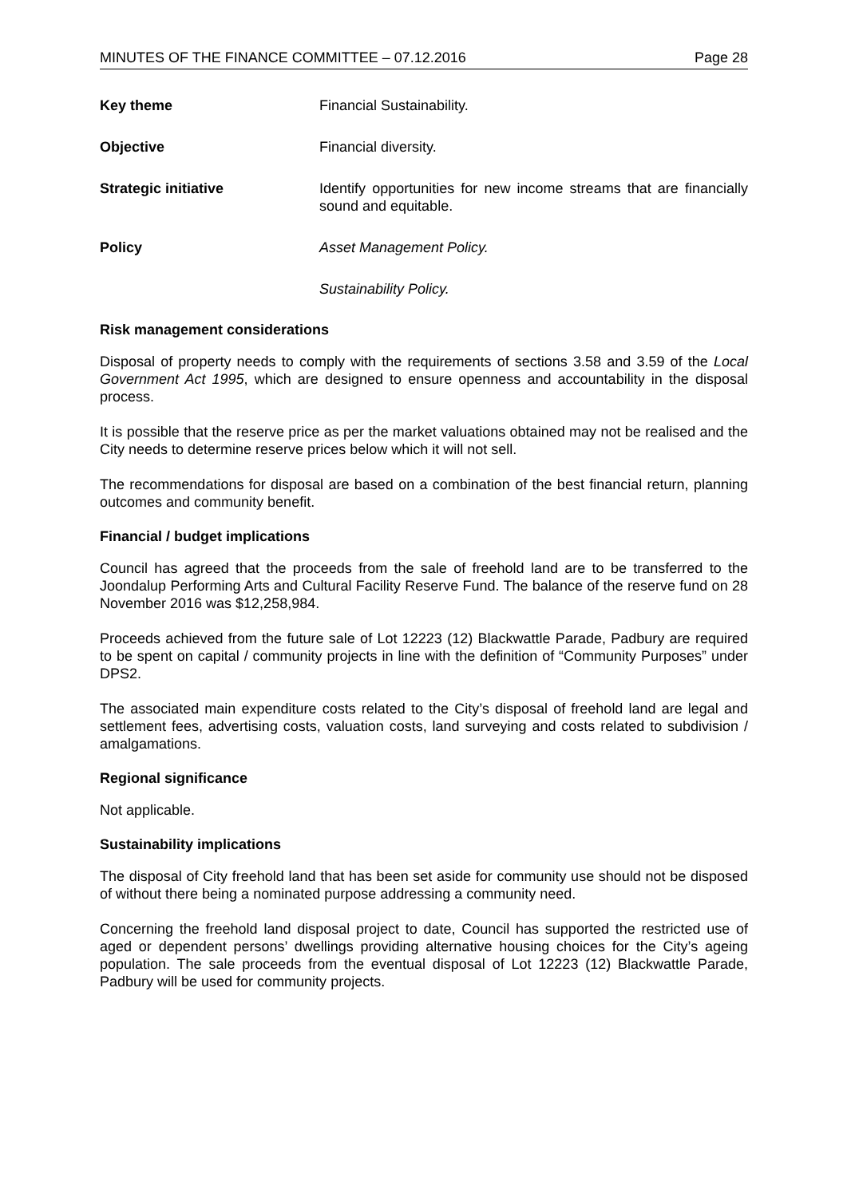MINUTES OF THE FINANCE COMMITTEE – 07.12.2016 Page 28
Key theme Financial Sustainability.
Objective Financial diversity.
Strategic initiative Identify opportunities for new income streams that are financially sound and equitable.
Policy Asset Management Policy.
Sustainability Policy.
Risk management considerations
Disposal of property needs to comply with the requirements of sections 3.58 and 3.59 of the Local Government Act 1995, which are designed to ensure openness and accountability in the disposal process.
It is possible that the reserve price as per the market valuations obtained may not be realised and the City needs to determine reserve prices below which it will not sell.
The recommendations for disposal are based on a combination of the best financial return, planning outcomes and community benefit.
Financial / budget implications
Council has agreed that the proceeds from the sale of freehold land are to be transferred to the Joondalup Performing Arts and Cultural Facility Reserve Fund. The balance of the reserve fund on 28 November 2016 was $12,258,984.
Proceeds achieved from the future sale of Lot 12223 (12) Blackwattle Parade, Padbury are required to be spent on capital / community projects in line with the definition of “Community Purposes” under DPS2.
The associated main expenditure costs related to the City’s disposal of freehold land are legal and settlement fees, advertising costs, valuation costs, land surveying and costs related to subdivision / amalgamations.
Regional significance
Not applicable.
Sustainability implications
The disposal of City freehold land that has been set aside for community use should not be disposed of without there being a nominated purpose addressing a community need.
Concerning the freehold land disposal project to date, Council has supported the restricted use of aged or dependent persons’ dwellings providing alternative housing choices for the City’s ageing population. The sale proceeds from the eventual disposal of Lot 12223 (12) Blackwattle Parade, Padbury will be used for community projects.